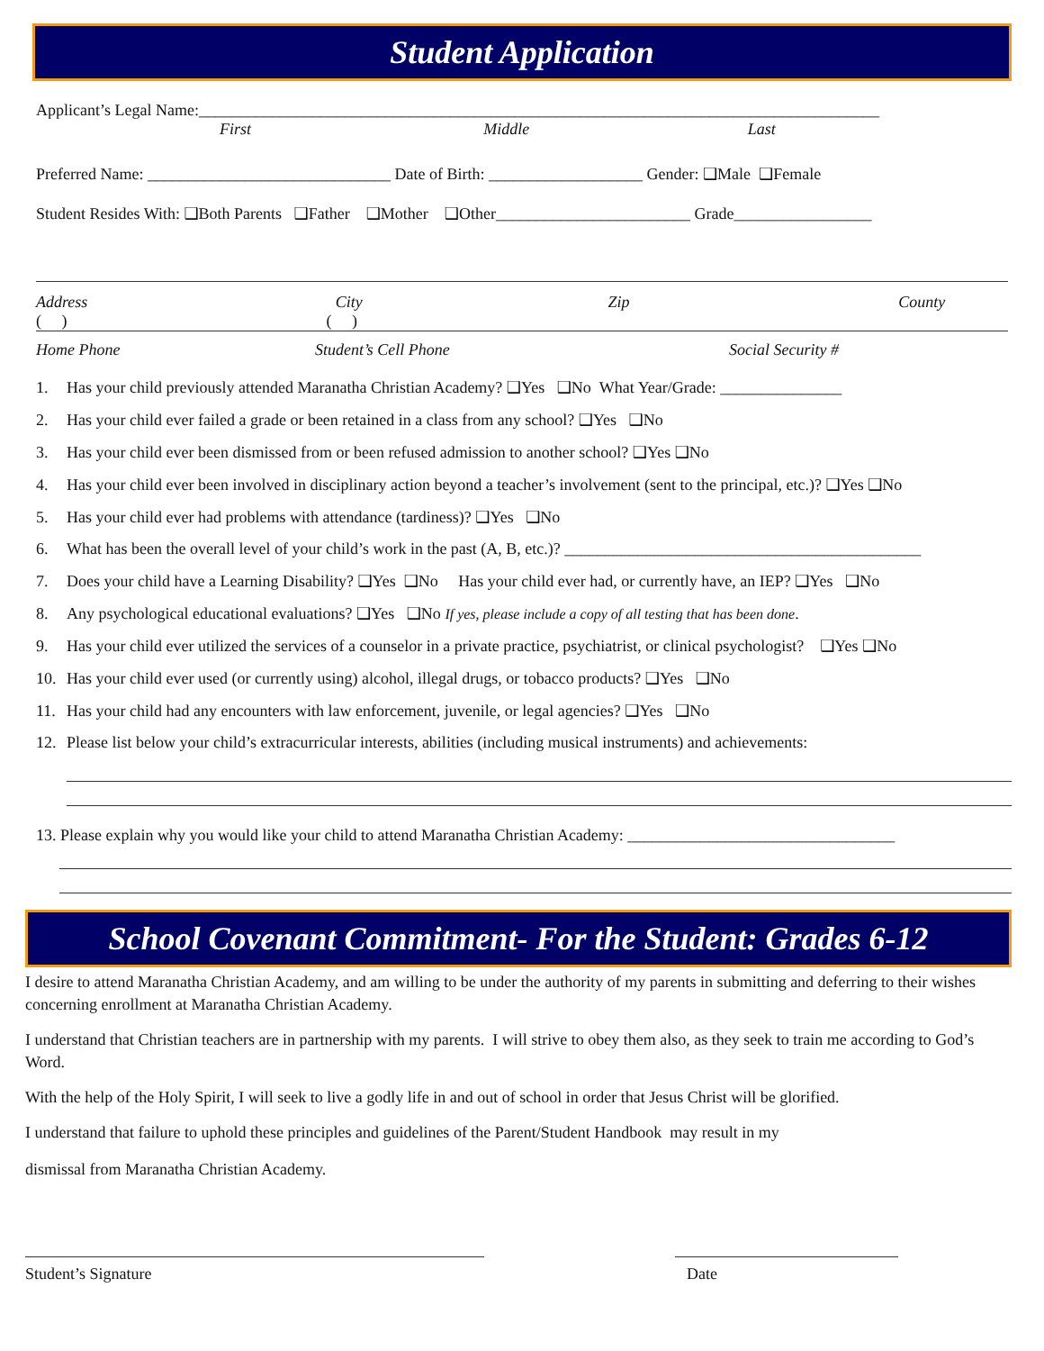Student Application
Applicant’s Legal Name:____________________________________________________________________________________
First Middle Last
Preferred Name: ______________________________ Date of Birth: ___________________ Gender: ❑Male ❑Female
Student Resides With: ❑Both Parents ❑Father ❑Mother ❑Other________________________ Grade_________________
Address City Zip County
( ) ( )
Home Phone Student’s Cell Phone Social Security #
1. Has your child previously attended Maranatha Christian Academy? ❑Yes ❑No What Year/Grade: _______________
2. Has your child ever failed a grade or been retained in a class from any school? ❑Yes ❑No
3. Has your child ever been dismissed from or been refused admission to another school? ❑Yes ❑No
4. Has your child ever been involved in disciplinary action beyond a teacher’s involvement (sent to the principal, etc.)? ❑Yes ❑No
5. Has your child ever had problems with attendance (tardiness)? ❑Yes ❑No
6. What has been the overall level of your child’s work in the past (A, B, etc.)? ____________________________________________
7. Does your child have a Learning Disability? ❑Yes ❑No Has your child ever had, or currently have, an IEP? ❑Yes ❑No
8. Any psychological educational evaluations? ❑Yes ❑No If yes, please include a copy of all testing that has been done.
9. Has your child ever utilized the services of a counselor in a private practice, psychiatrist, or clinical psychologist? ❑Yes ❑No
10. Has your child ever used (or currently using) alcohol, illegal drugs, or tobacco products? ❑Yes ❑No
11. Has your child had any encounters with law enforcement, juvenile, or legal agencies? ❑Yes ❑No
12. Please list below your child’s extracurricular interests, abilities (including musical instruments) and achievements:
13. Please explain why you would like your child to attend Maranatha Christian Academy: _________________________________
School Covenant Commitment- For the Student: Grades 6-12
I desire to attend Maranatha Christian Academy, and am willing to be under the authority of my parents in submitting and deferring to their wishes concerning enrollment at Maranatha Christian Academy.
I understand that Christian teachers are in partnership with my parents. I will strive to obey them also, as they seek to train me according to God’s Word.
With the help of the Holy Spirit, I will seek to live a godly life in and out of school in order that Jesus Christ will be glorified.
I understand that failure to uphold these principles and guidelines of the Parent/Student Handbook may result in my
dismissal from Maranatha Christian Academy.
Student’s Signature Date